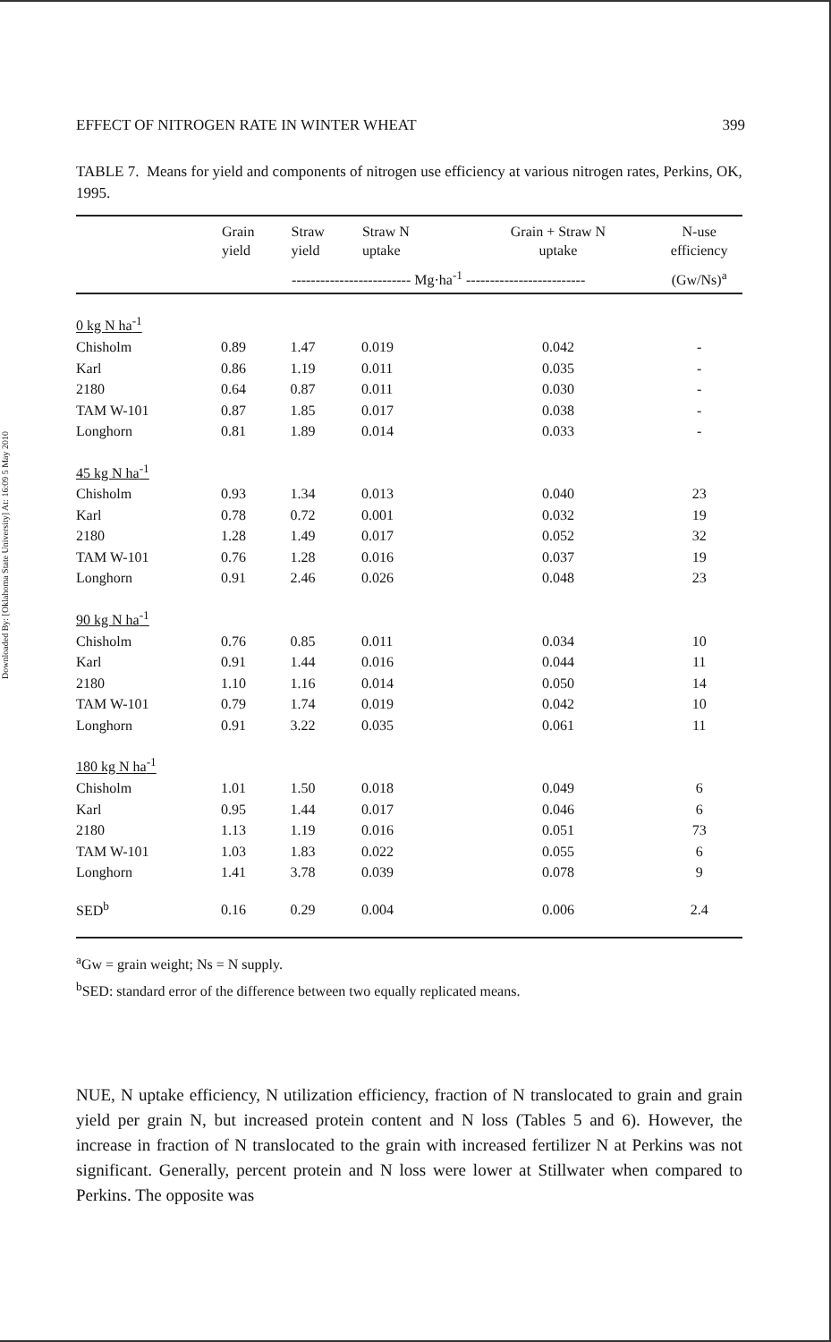Downloaded By: [Oklahoma State University] At: 16:09 5 May 2010
EFFECT OF NITROGEN RATE IN WINTER WHEAT 399
TABLE 7. Means for yield and components of nitrogen use efficiency at various nitrogen rates, Perkins, OK, 1995.
| | Grain yield | Straw yield | Straw N uptake | Grain + Straw N uptake | N-use efficiency |
| --- | --- | --- | --- | --- | --- |
| | ------------------------- Mg·ha<sup>-1</sup> ------------------------- | | | | (Gw/Ns)<sup>a</sup> |
| 0 kg N ha<sup>-1</sup> | | | | | |
| Chisholm | 0.89 | 1.47 | 0.019 | 0.042 | - |
| Karl | 0.86 | 1.19 | 0.011 | 0.035 | - |
| 2180 | 0.64 | 0.87 | 0.011 | 0.030 | - |
| TAM W-101 | 0.87 | 1.85 | 0.017 | 0.038 | - |
| Longhorn | 0.81 | 1.89 | 0.014 | 0.033 | - |
| 45 kg N ha<sup>-1</sup> | | | | | |
| Chisholm | 0.93 | 1.34 | 0.013 | 0.040 | 23 |
| Karl | 0.78 | 0.72 | 0.001 | 0.032 | 19 |
| 2180 | 1.28 | 1.49 | 0.017 | 0.052 | 32 |
| TAM W-101 | 0.76 | 1.28 | 0.016 | 0.037 | 19 |
| Longhorn | 0.91 | 2.46 | 0.026 | 0.048 | 23 |
| 90 kg N ha<sup>-1</sup> | | | | | |
| Chisholm | 0.76 | 0.85 | 0.011 | 0.034 | 10 |
| Karl | 0.91 | 1.44 | 0.016 | 0.044 | 11 |
| 2180 | 1.10 | 1.16 | 0.014 | 0.050 | 14 |
| TAM W-101 | 0.79 | 1.74 | 0.019 | 0.042 | 10 |
| Longhorn | 0.91 | 3.22 | 0.035 | 0.061 | 11 |
| 180 kg N ha<sup>-1</sup> | | | | | |
| Chisholm | 1.01 | 1.50 | 0.018 | 0.049 | 6 |
| Karl | 0.95 | 1.44 | 0.017 | 0.046 | 6 |
| 2180 | 1.13 | 1.19 | 0.016 | 0.051 | 73 |
| TAM W-101 | 1.03 | 1.83 | 0.022 | 0.055 | 6 |
| Longhorn | 1.41 | 3.78 | 0.039 | 0.078 | 9 |
| SED<sup>b</sup> | 0.16 | 0.29 | 0.004 | 0.006 | 2.4 |
<sup>a</sup> Gw = grain weight; Ns = N supply.
<sup>b</sup> SED: standard error of the difference between two equally replicated means.
NUE, N uptake efficiency, N utilization efficiency, fraction of N translocated to grain and grain yield per grain N, but increased protein content and N loss (Tables 5 and 6). However, the increase in fraction of N translocated to the grain with increased fertilizer N at Perkins was not significant. Generally, percent protein and N loss were lower at Stillwater when compared to Perkins. The opposite was